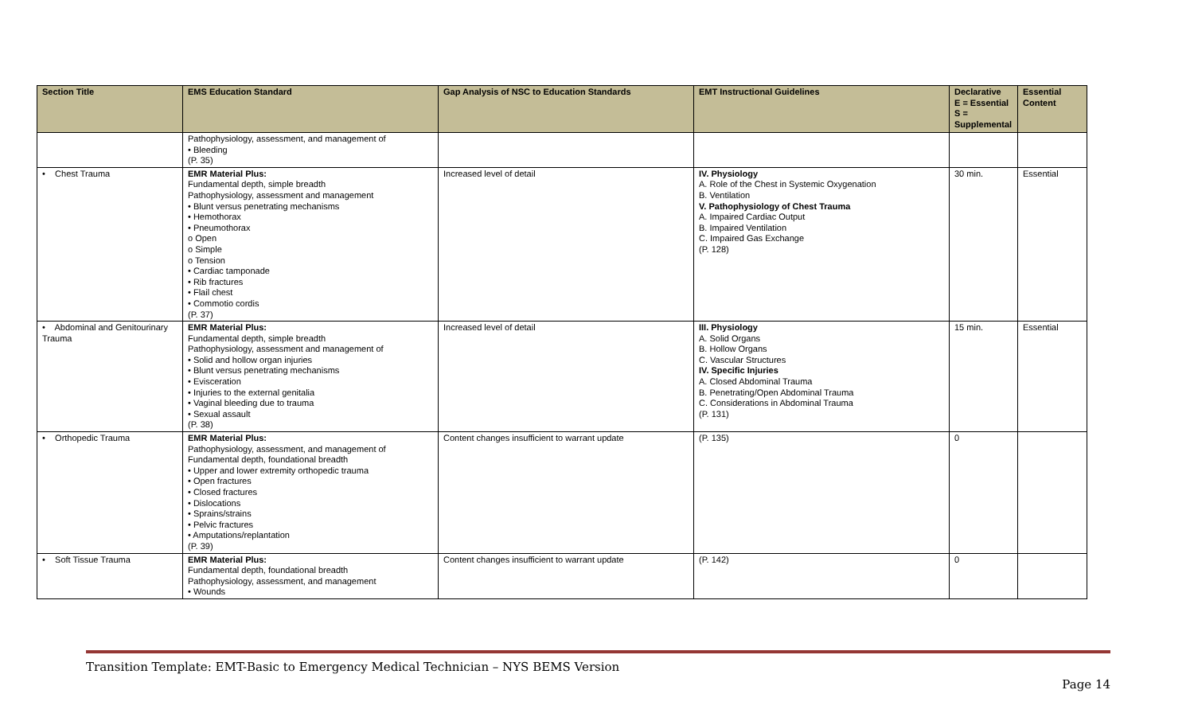| Section Title | EMS Education Standard | Gap Analysis of NSC to Education Standards | EMT Instructional Guidelines | Declarative E = Essential S = Supplemental | Essential Content |
| --- | --- | --- | --- | --- | --- |
| | Pathophysiology, assessment, and management of • Bleeding (P. 35) | | | | |
| • Chest Trauma | EMR Material Plus: Fundamental depth, simple breadth Pathophysiology, assessment and management • Blunt versus penetrating mechanisms • Hemothorax • Pneumothorax o Open o Simple o Tension • Cardiac tamponade • Rib fractures • Flail chest • Commotio cordis (P. 37) | Increased level of detail | IV. Physiology A. Role of the Chest in Systemic Oxygenation B. Ventilation V. Pathophysiology of Chest Trauma A. Impaired Cardiac Output B. Impaired Ventilation C. Impaired Gas Exchange (P. 128) | 30 min. | Essential |
| • Abdominal and Genitourinary Trauma | EMR Material Plus: Fundamental depth, simple breadth Pathophysiology, assessment and management of • Solid and hollow organ injuries • Blunt versus penetrating mechanisms • Evisceration • Injuries to the external genitalia • Vaginal bleeding due to trauma • Sexual assault (P. 38) | Increased level of detail | III. Physiology A. Solid Organs B. Hollow Organs C. Vascular Structures IV. Specific Injuries A. Closed Abdominal Trauma B. Penetrating/Open Abdominal Trauma C. Considerations in Abdominal Trauma (P. 131) | 15 min. | Essential |
| • Orthopedic Trauma | EMR Material Plus: Pathophysiology, assessment, and management of Fundamental depth, foundational breadth • Upper and lower extremity orthopedic trauma • Open fractures • Closed fractures • Dislocations • Sprains/strains • Pelvic fractures • Amputations/replantation (P. 39) | Content changes insufficient to warrant update | (P. 135) | 0 | |
| • Soft Tissue Trauma | EMR Material Plus: Fundamental depth, foundational breadth Pathophysiology, assessment, and management • Wounds | Content changes insufficient to warrant update | (P. 142) | 0 | |
Transition Template: EMT-Basic to Emergency Medical Technician – NYS BEMS Version
Page 14